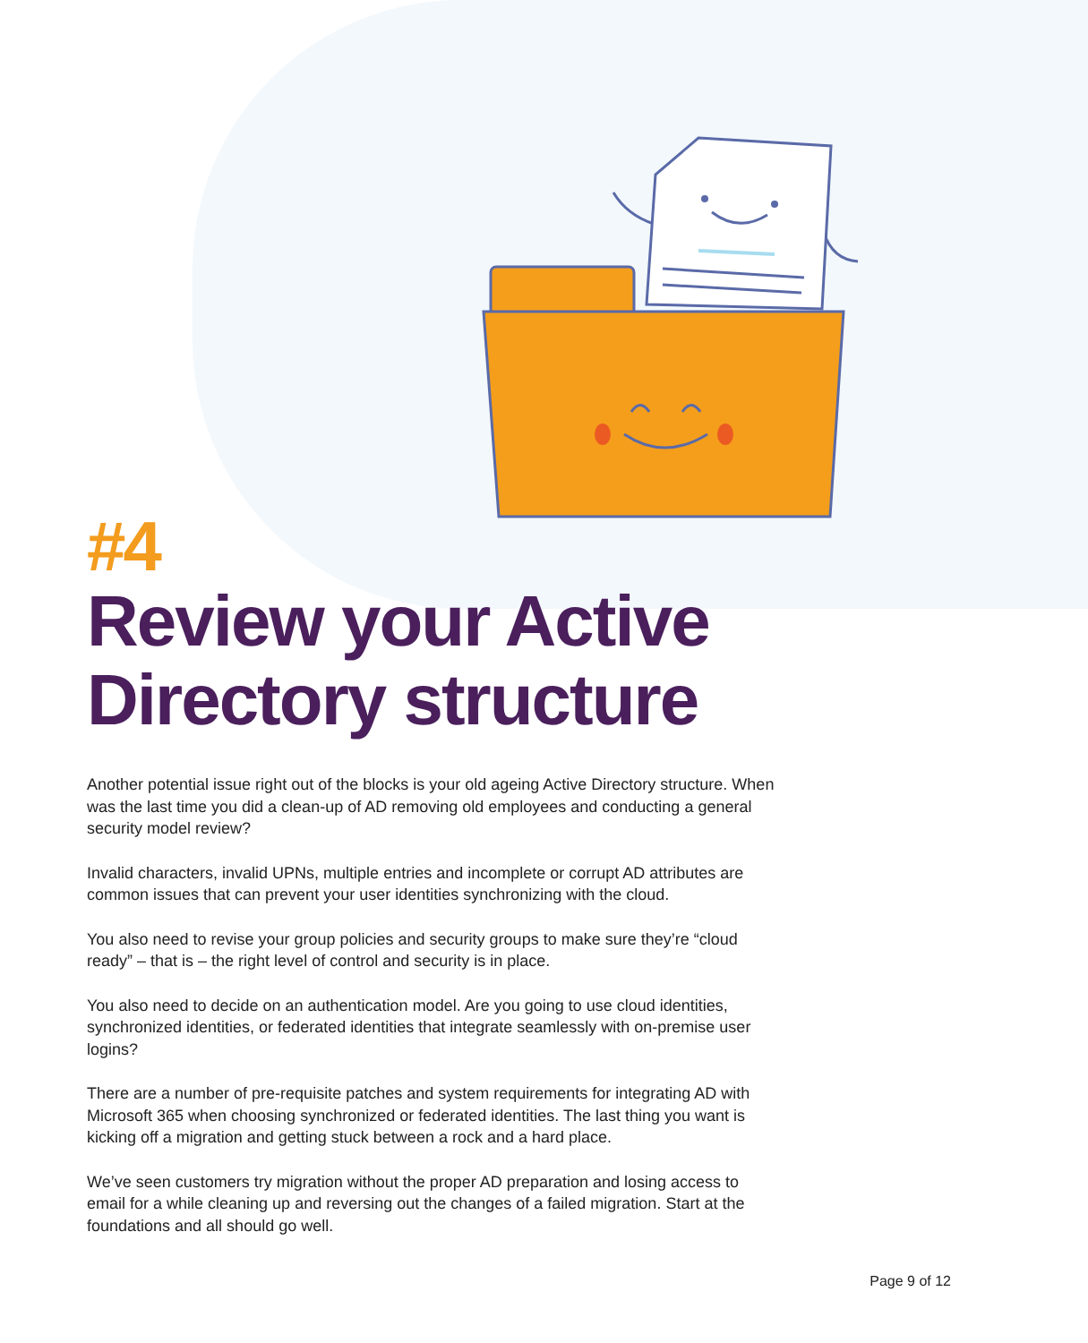#4
Review your Active Directory structure
Another potential issue right out of the blocks is your old ageing Active Directory structure. When was the last time you did a clean-up of AD removing old employees and conducting a general security model review?
Invalid characters, invalid UPNs, multiple entries and incomplete or corrupt AD attributes are common issues that can prevent your user identities synchronizing with the cloud.
You also need to revise your group policies and security groups to make sure they’re “cloud ready” – that is – the right level of control and security is in place.
You also need to decide on an authentication model. Are you going to use cloud identities, synchronized identities, or federated identities that integrate seamlessly with on-premise user logins?
There are a number of pre-requisite patches and system requirements for integrating AD with Microsoft 365 when choosing synchronized or federated identities. The last thing you want is kicking off a migration and getting stuck between a rock and a hard place.
We’ve seen customers try migration without the proper AD preparation and losing access to email for a while cleaning up and reversing out the changes of a failed migration. Start at the foundations and all should go well.
Page 9 of 12